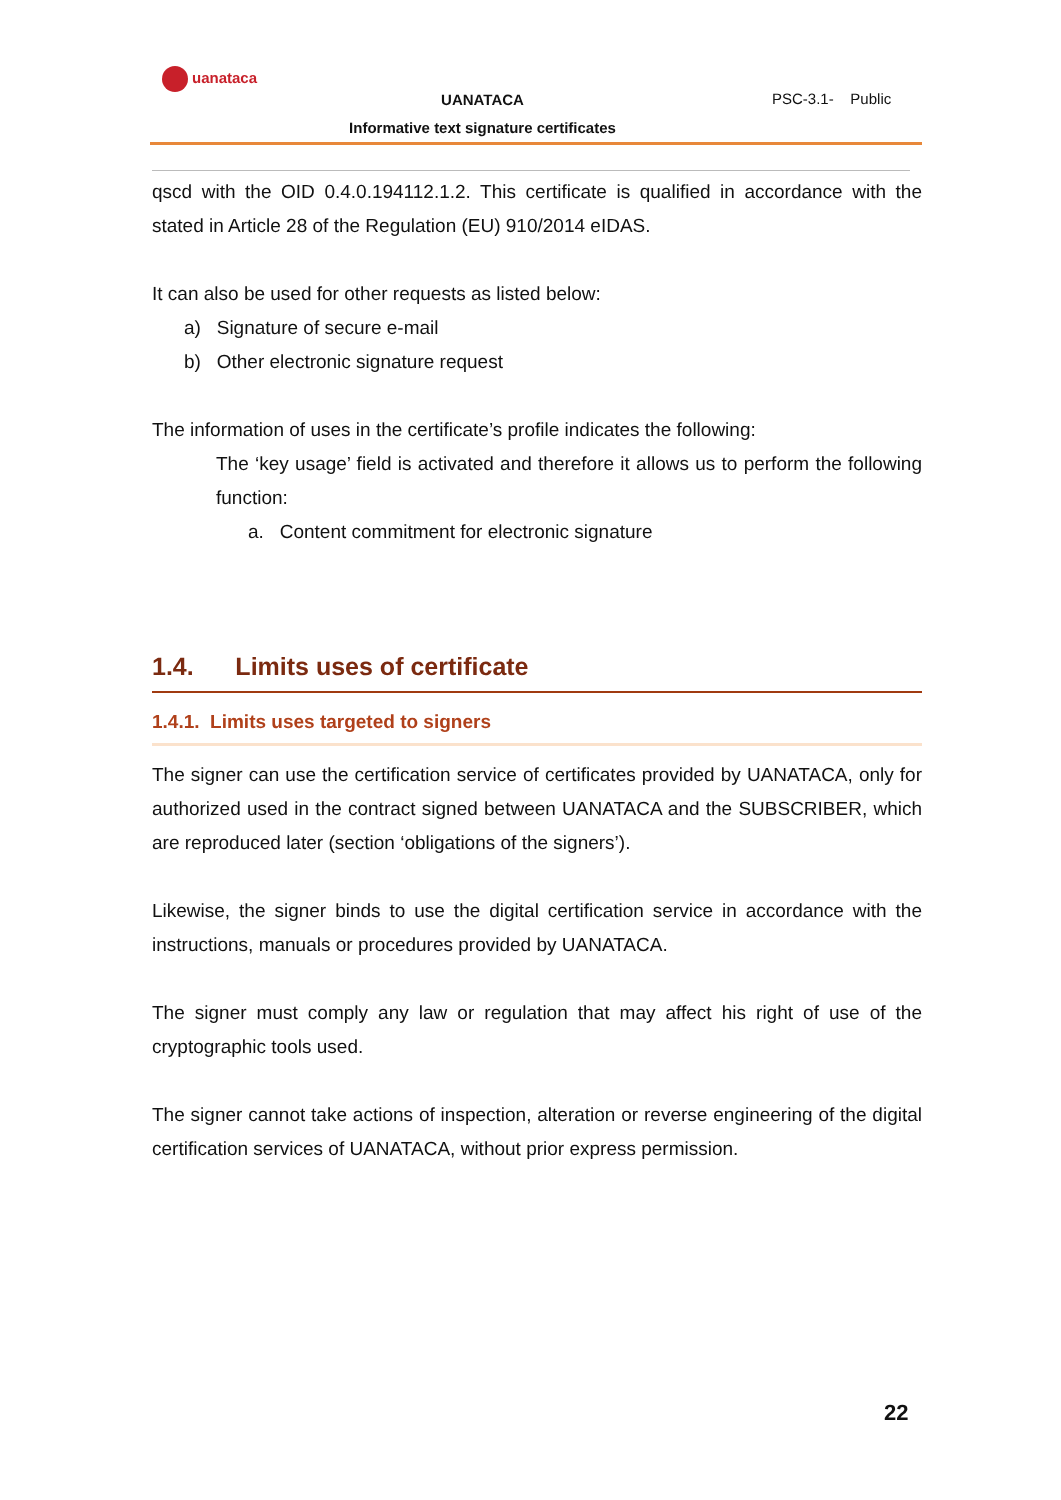uanataca
UANATACA
Informative text signature certificates
PSC-3.1- Public
qscd with the OID 0.4.0.194112.1.2. This certificate is qualified in accordance with the stated in Article 28 of the Regulation (EU) 910/2014 eIDAS.
It can also be used for other requests as listed below:
a) Signature of secure e-mail
b) Other electronic signature request
The information of uses in the certificate’s profile indicates the following:
The ‘key usage’ field is activated and therefore it allows us to perform the following function:
a. Content commitment for electronic signature
1.4. Limits uses of certificate
1.4.1. Limits uses targeted to signers
The signer can use the certification service of certificates provided by UANATACA, only for authorized used in the contract signed between UANATACA and the SUBSCRIBER, which are reproduced later (section ‘obligations of the signers’).
Likewise, the signer binds to use the digital certification service in accordance with the instructions, manuals or procedures provided by UANATACA.
The signer must comply any law or regulation that may affect his right of use of the cryptographic tools used.
The signer cannot take actions of inspection, alteration or reverse engineering of the digital certification services of UANATACA, without prior express permission.
22